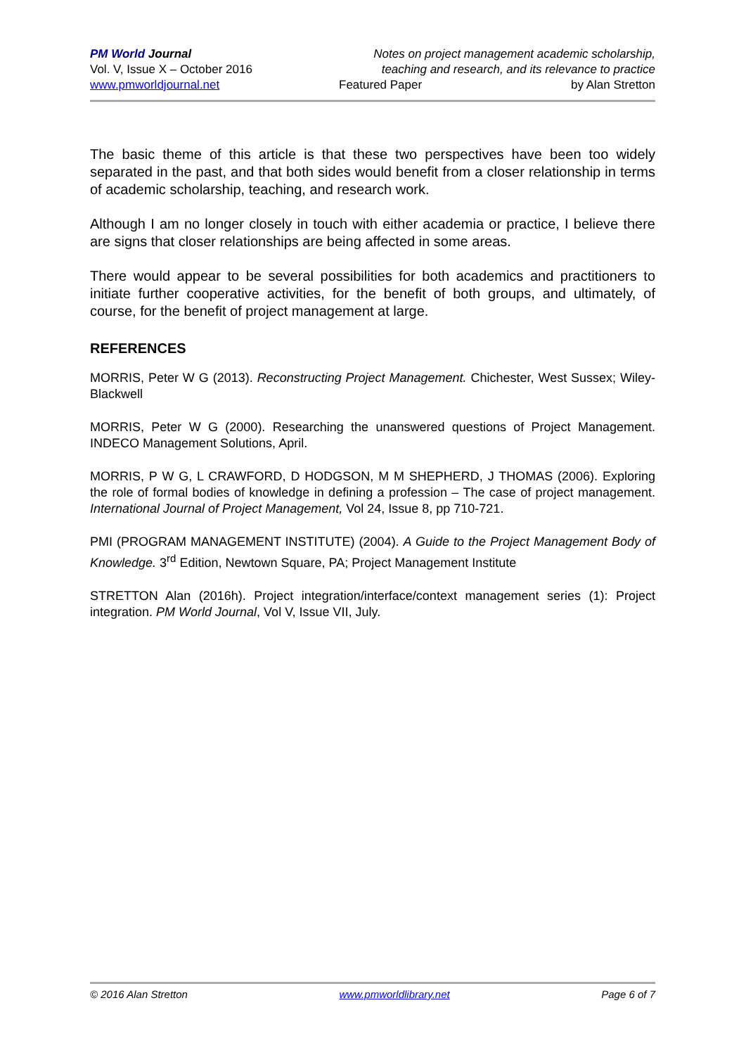PM World Journal
Vol. V, Issue X – October 2016
www.pmworldjournal.net
Notes on project management academic scholarship,
teaching and research, and its relevance to practice
Featured Paper by Alan Stretton
The basic theme of this article is that these two perspectives have been too widely separated in the past, and that both sides would benefit from a closer relationship in terms of academic scholarship, teaching, and research work.
Although I am no longer closely in touch with either academia or practice, I believe there are signs that closer relationships are being affected in some areas.
There would appear to be several possibilities for both academics and practitioners to initiate further cooperative activities, for the benefit of both groups, and ultimately, of course, for the benefit of project management at large.
REFERENCES
MORRIS, Peter W G (2013). Reconstructing Project Management. Chichester, West Sussex; Wiley-Blackwell
MORRIS, Peter W G (2000). Researching the unanswered questions of Project Management. INDECO Management Solutions, April.
MORRIS, P W G, L CRAWFORD, D HODGSON, M M SHEPHERD, J THOMAS (2006). Exploring the role of formal bodies of knowledge in defining a profession – The case of project management. International Journal of Project Management, Vol 24, Issue 8, pp 710-721.
PMI (PROGRAM MANAGEMENT INSTITUTE) (2004). A Guide to the Project Management Body of Knowledge. 3<sup>rd</sup> Edition, Newtown Square, PA; Project Management Institute
STRETTON Alan (2016h). Project integration/interface/context management series (1): Project integration. PM World Journal, Vol V, Issue VII, July.
© 2016 Alan Stretton www.pmworldlibrary.net Page 6 of 7